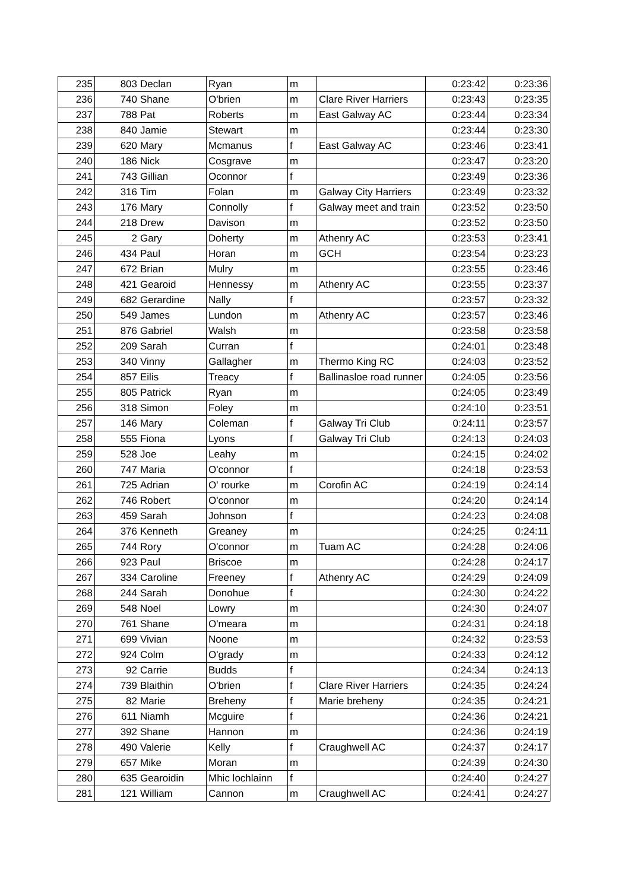| 235 | 803 | Declan | Ryan | m | | 0:23:42 | 0:23:36 |
| 236 | 740 | Shane | O'brien | m | Clare River Harriers | 0:23:43 | 0:23:35 |
| 237 | 788 | Pat | Roberts | m | East Galway AC | 0:23:44 | 0:23:34 |
| 238 | 840 | Jamie | Stewart | m | | 0:23:44 | 0:23:30 |
| 239 | 620 | Mary | Mcmanus | f | East Galway AC | 0:23:46 | 0:23:41 |
| 240 | 186 | Nick | Cosgrave | m | | 0:23:47 | 0:23:20 |
| 241 | 743 | Gillian | Oconnor | f | | 0:23:49 | 0:23:36 |
| 242 | 316 | Tim | Folan | m | Galway City Harriers | 0:23:49 | 0:23:32 |
| 243 | 176 | Mary | Connolly | f | Galway meet and train | 0:23:52 | 0:23:50 |
| 244 | 218 | Drew | Davison | m | | 0:23:52 | 0:23:50 |
| 245 | 2 | Gary | Doherty | m | Athenry AC | 0:23:53 | 0:23:41 |
| 246 | 434 | Paul | Horan | m | GCH | 0:23:54 | 0:23:23 |
| 247 | 672 | Brian | Mulry | m | | 0:23:55 | 0:23:46 |
| 248 | 421 | Gearoid | Hennessy | m | Athenry AC | 0:23:55 | 0:23:37 |
| 249 | 682 | Gerardine | Nally | f | | 0:23:57 | 0:23:32 |
| 250 | 549 | James | Lundon | m | Athenry AC | 0:23:57 | 0:23:46 |
| 251 | 876 | Gabriel | Walsh | m | | 0:23:58 | 0:23:58 |
| 252 | 209 | Sarah | Curran | f | | 0:24:01 | 0:23:48 |
| 253 | 340 | Vinny | Gallagher | m | Thermo King RC | 0:24:03 | 0:23:52 |
| 254 | 857 | Eilis | Treacy | f | Ballinasloe road runner | 0:24:05 | 0:23:56 |
| 255 | 805 | Patrick | Ryan | m | | 0:24:05 | 0:23:49 |
| 256 | 318 | Simon | Foley | m | | 0:24:10 | 0:23:51 |
| 257 | 146 | Mary | Coleman | f | Galway Tri Club | 0:24:11 | 0:23:57 |
| 258 | 555 | Fiona | Lyons | f | Galway Tri Club | 0:24:13 | 0:24:03 |
| 259 | 528 | Joe | Leahy | m | | 0:24:15 | 0:24:02 |
| 260 | 747 | Maria | O'connor | f | | 0:24:18 | 0:23:53 |
| 261 | 725 | Adrian | O' rourke | m | Corofin AC | 0:24:19 | 0:24:14 |
| 262 | 746 | Robert | O'connor | m | | 0:24:20 | 0:24:14 |
| 263 | 459 | Sarah | Johnson | f | | 0:24:23 | 0:24:08 |
| 264 | 376 | Kenneth | Greaney | m | | 0:24:25 | 0:24:11 |
| 265 | 744 | Rory | O'connor | m | Tuam AC | 0:24:28 | 0:24:06 |
| 266 | 923 | Paul | Briscoe | m | | 0:24:28 | 0:24:17 |
| 267 | 334 | Caroline | Freeney | f | Athenry AC | 0:24:29 | 0:24:09 |
| 268 | 244 | Sarah | Donohue | f | | 0:24:30 | 0:24:22 |
| 269 | 548 | Noel | Lowry | m | | 0:24:30 | 0:24:07 |
| 270 | 761 | Shane | O'meara | m | | 0:24:31 | 0:24:18 |
| 271 | 699 | Vivian | Noone | m | | 0:24:32 | 0:23:53 |
| 272 | 924 | Colm | O'grady | m | | 0:24:33 | 0:24:12 |
| 273 | 92 | Carrie | Budds | f | | 0:24:34 | 0:24:13 |
| 274 | 739 | Blaithin | O'brien | f | Clare River Harriers | 0:24:35 | 0:24:24 |
| 275 | 82 | Marie | Breheny | f | Marie breheny | 0:24:35 | 0:24:21 |
| 276 | 611 | Niamh | Mcguire | f | | 0:24:36 | 0:24:21 |
| 277 | 392 | Shane | Hannon | m | | 0:24:36 | 0:24:19 |
| 278 | 490 | Valerie | Kelly | f | Craughwell AC | 0:24:37 | 0:24:17 |
| 279 | 657 | Mike | Moran | m | | 0:24:39 | 0:24:30 |
| 280 | 635 | Gearoidin | Mhic lochlainn | f | | 0:24:40 | 0:24:27 |
| 281 | 121 | William | Cannon | m | Craughwell AC | 0:24:41 | 0:24:27 |